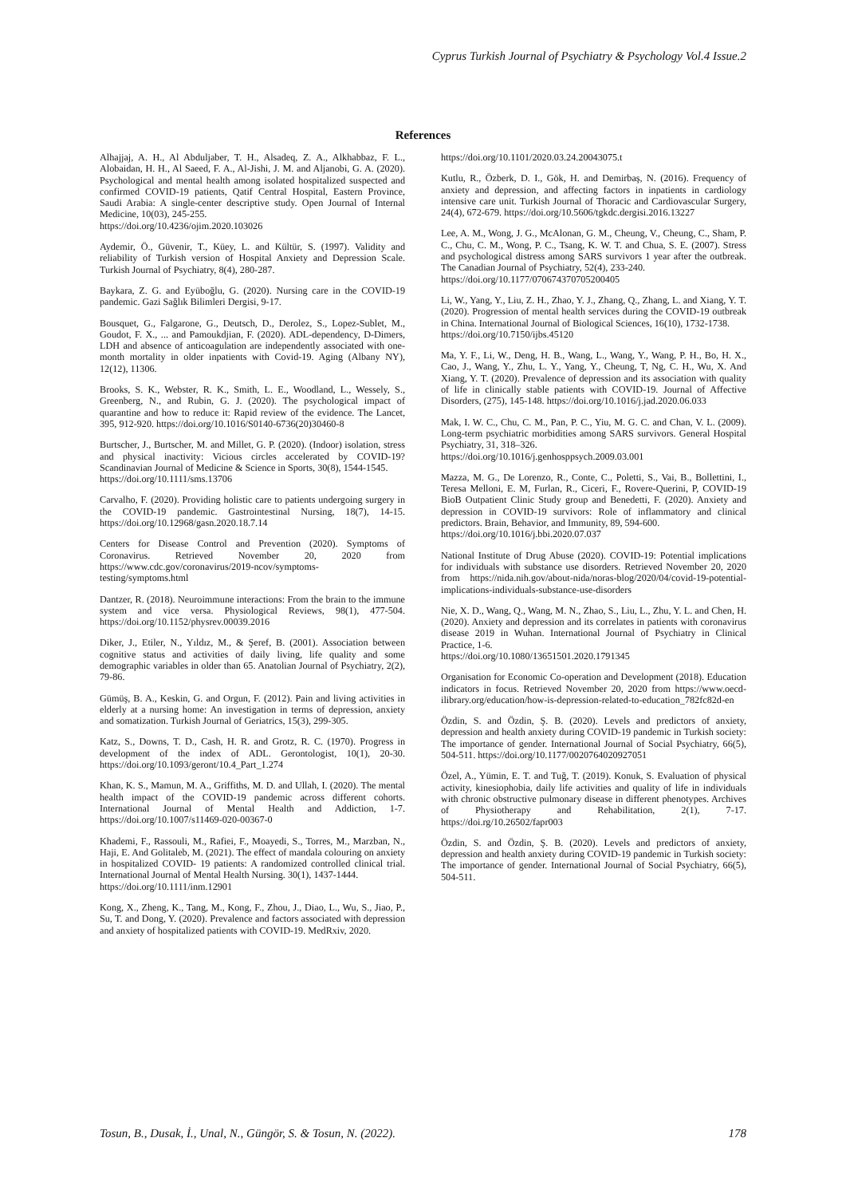Cyprus Turkish Journal of Psychiatry & Psychology Vol.4 Issue.2
References
Alhajjaj, A. H., Al Abduljaber, T. H., Alsadeq, Z. A., Alkhabbaz, F. L., Alobaidan, H. H., Al Saeed, F. A., Al-Jishi, J. M. and Aljanobi, G. A. (2020). Psychological and mental health among isolated hospitalized suspected and confirmed COVID-19 patients, Qatif Central Hospital, Eastern Province, Saudi Arabia: A single-center descriptive study. Open Journal of Internal Medicine, 10(03), 245-255.
https://doi.org/10.4236/ojim.2020.103026
Aydemir, Ö., Güvenir, T., Küey, L. and Kültür, S. (1997). Validity and reliability of Turkish version of Hospital Anxiety and Depression Scale. Turkish Journal of Psychiatry, 8(4), 280-287.
Baykara, Z. G. and Eyüboğlu, G. (2020). Nursing care in the COVID-19 pandemic. Gazi Sağlık Bilimleri Dergisi, 9-17.
Bousquet, G., Falgarone, G., Deutsch, D., Derolez, S., Lopez-Sublet, M., Goudot, F. X., ... and Pamoukdjian, F. (2020). ADL-dependency, D-Dimers, LDH and absence of anticoagulation are independently associated with one-month mortality in older inpatients with Covid-19. Aging (Albany NY), 12(12), 11306.
Brooks, S. K., Webster, R. K., Smith, L. E., Woodland, L., Wessely, S., Greenberg, N., and Rubin, G. J. (2020). The psychological impact of quarantine and how to reduce it: Rapid review of the evidence. The Lancet, 395, 912-920. https://doi.org/10.1016/S0140-6736(20)30460-8
Burtscher, J., Burtscher, M. and Millet, G. P. (2020). (Indoor) isolation, stress and physical inactivity: Vicious circles accelerated by COVID-19? Scandinavian Journal of Medicine & Science in Sports, 30(8), 1544-1545.
https://doi.org/10.1111/sms.13706
Carvalho, F. (2020). Providing holistic care to patients undergoing surgery in the COVID-19 pandemic. Gastrointestinal Nursing, 18(7), 14-15. https://doi.org/10.12968/gasn.2020.18.7.14
Centers for Disease Control and Prevention (2020). Symptoms of Coronavirus. Retrieved November 20, 2020 from https://www.cdc.gov/coronavirus/2019-ncov/symptoms-testing/symptoms.html
Dantzer, R. (2018). Neuroimmune interactions: From the brain to the immune system and vice versa. Physiological Reviews, 98(1), 477-504. https://doi.org/10.1152/physrev.00039.2016
Diker, J., Etiler, N., Yıldız, M., & Şeref, B. (2001). Association between cognitive status and activities of daily living, life quality and some demographic variables in older than 65. Anatolian Journal of Psychiatry, 2(2), 79-86.
Gümüş, B. A., Keskin, G. and Orgun, F. (2012). Pain and living activities in elderly at a nursing home: An investigation in terms of depression, anxiety and somatization. Turkish Journal of Geriatrics, 15(3), 299-305.
Katz, S., Downs, T. D., Cash, H. R. and Grotz, R. C. (1970). Progress in development of the index of ADL. Gerontologist, 10(1), 20-30. https://doi.org/10.1093/geront/10.4_Part_1.274
Khan, K. S., Mamun, M. A., Griffiths, M. D. and Ullah, I. (2020). The mental health impact of the COVID-19 pandemic across different cohorts. International Journal of Mental Health and Addiction, 1-7. https://doi.org/10.1007/s11469-020-00367-0
Khademi, F., Rassouli, M., Rafiei, F., Moayedi, S., Torres, M., Marzban, N., Haji, E. And Golitaleb, M. (2021). The effect of mandala colouring on anxiety in hospitalized COVID- 19 patients: A randomized controlled clinical trial. International Journal of Mental Health Nursing. 30(1), 1437-1444.
https://doi.org/10.1111/inm.12901
Kong, X., Zheng, K., Tang, M., Kong, F., Zhou, J., Diao, L., Wu, S., Jiao, P., Su, T. and Dong, Y. (2020). Prevalence and factors associated with depression and anxiety of hospitalized patients with COVID-19. MedRxiv, 2020.
https://doi.org/10.1101/2020.03.24.20043075.t
Kutlu, R., Özberk, D. I., Gök, H. and Demirbaş, N. (2016). Frequency of anxiety and depression, and affecting factors in inpatients in cardiology intensive care unit. Turkish Journal of Thoracic and Cardiovascular Surgery, 24(4), 672-679. https://doi.org/10.5606/tgkdc.dergisi.2016.13227
Lee, A. M., Wong, J. G., McAlonan, G. M., Cheung, V., Cheung, C., Sham, P. C., Chu, C. M., Wong, P. C., Tsang, K. W. T. and Chua, S. E. (2007). Stress and psychological distress among SARS survivors 1 year after the outbreak. The Canadian Journal of Psychiatry, 52(4), 233-240.
https://doi.org/10.1177/070674370705200405
Li, W., Yang, Y., Liu, Z. H., Zhao, Y. J., Zhang, Q., Zhang, L. and Xiang, Y. T. (2020). Progression of mental health services during the COVID-19 outbreak in China. International Journal of Biological Sciences, 16(10), 1732-1738.
https://doi.org/10.7150/ijbs.45120
Ma, Y. F., Li, W., Deng, H. B., Wang, L., Wang, Y., Wang, P. H., Bo, H. X., Cao, J., Wang, Y., Zhu, L. Y., Yang, Y., Cheung, T, Ng, C. H., Wu, X. And Xiang, Y. T. (2020). Prevalence of depression and its association with quality of life in clinically stable patients with COVID-19. Journal of Affective Disorders, (275), 145-148. https://doi.org/10.1016/j.jad.2020.06.033
Mak, I. W. C., Chu, C. M., Pan, P. C., Yiu, M. G. C. and Chan, V. L. (2009). Long-term psychiatric morbidities among SARS survivors. General Hospital Psychiatry, 31, 318–326.
https://doi.org/10.1016/j.genhosppsych.2009.03.001
Mazza, M. G., De Lorenzo, R., Conte, C., Poletti, S., Vai, B., Bollettini, I., Teresa Melloni, E. M, Furlan, R., Ciceri, F., Rovere-Querini, P, COVID-19 BioB Outpatient Clinic Study group and Benedetti, F. (2020). Anxiety and depression in COVID-19 survivors: Role of inflammatory and clinical predictors. Brain, Behavior, and Immunity, 89, 594-600.
https://doi.org/10.1016/j.bbi.2020.07.037
National Institute of Drug Abuse (2020). COVID-19: Potential implications for individuals with substance use disorders. Retrieved November 20, 2020 from https://nida.nih.gov/about-nida/noras-blog/2020/04/covid-19-potential-implications-individuals-substance-use-disorders
Nie, X. D., Wang, Q., Wang, M. N., Zhao, S., Liu, L., Zhu, Y. L. and Chen, H. (2020). Anxiety and depression and its correlates in patients with coronavirus disease 2019 in Wuhan. International Journal of Psychiatry in Clinical Practice, 1-6.
https://doi.org/10.1080/13651501.2020.1791345
Organisation for Economic Co-operation and Development (2018). Education indicators in focus. Retrieved November 20, 2020 from https://www.oecd-ilibrary.org/education/how-is-depression-related-to-education_782fc82d-en
Özdin, S. and Özdin, Ş. B. (2020). Levels and predictors of anxiety, depression and health anxiety during COVID-19 pandemic in Turkish society: The importance of gender. International Journal of Social Psychiatry, 66(5), 504-511. https://doi.org/10.1177/0020764020927051
Özel, A., Yümin, E. T. and Tuğ, T. (2019). Konuk, S. Evaluation of physical activity, kinesiophobia, daily life activities and quality of life in individuals with chronic obstructive pulmonary disease in different phenotypes. Archives of Physiotherapy and Rehabilitation, 2(1), 7-17. https://doi.rg/10.26502/fapr003
Özdin, S. and Özdin, Ş. B. (2020). Levels and predictors of anxiety, depression and health anxiety during COVID-19 pandemic in Turkish society: The importance of gender. International Journal of Social Psychiatry, 66(5), 504-511.
Tosun, B., Dusak, İ., Unal, N., Güngör, S. & Tosun, N. (2022). 178